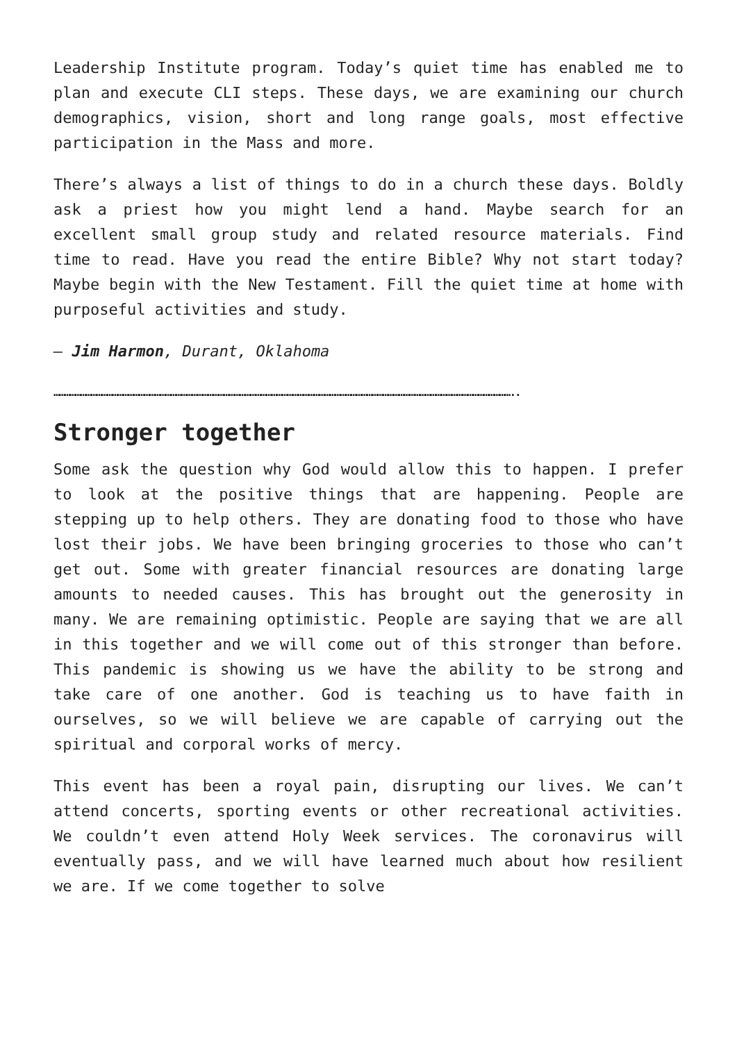Leadership Institute program. Today’s quiet time has enabled me to plan and execute CLI steps. These days, we are examining our church demographics, vision, short and long range goals, most effective participation in the Mass and more.
There’s always a list of things to do in a church these days. Boldly ask a priest how you might lend a hand. Maybe search for an excellent small group study and related resource materials. Find time to read. Have you read the entire Bible? Why not start today? Maybe begin with the New Testament. Fill the quiet time at home with purposeful activities and study.
– Jim Harmon, Durant, Oklahoma
……………………………………………………………………………………………………………………………………………………………………………………………………………………………………..
Stronger together
Some ask the question why God would allow this to happen. I prefer to look at the positive things that are happening. People are stepping up to help others. They are donating food to those who have lost their jobs. We have been bringing groceries to those who can’t get out. Some with greater financial resources are donating large amounts to needed causes. This has brought out the generosity in many. We are remaining optimistic. People are saying that we are all in this together and we will come out of this stronger than before. This pandemic is showing us we have the ability to be strong and take care of one another. God is teaching us to have faith in ourselves, so we will believe we are capable of carrying out the spiritual and corporal works of mercy.
This event has been a royal pain, disrupting our lives. We can’t attend concerts, sporting events or other recreational activities. We couldn’t even attend Holy Week services. The coronavirus will eventually pass, and we will have learned much about how resilient we are. If we come together to solve